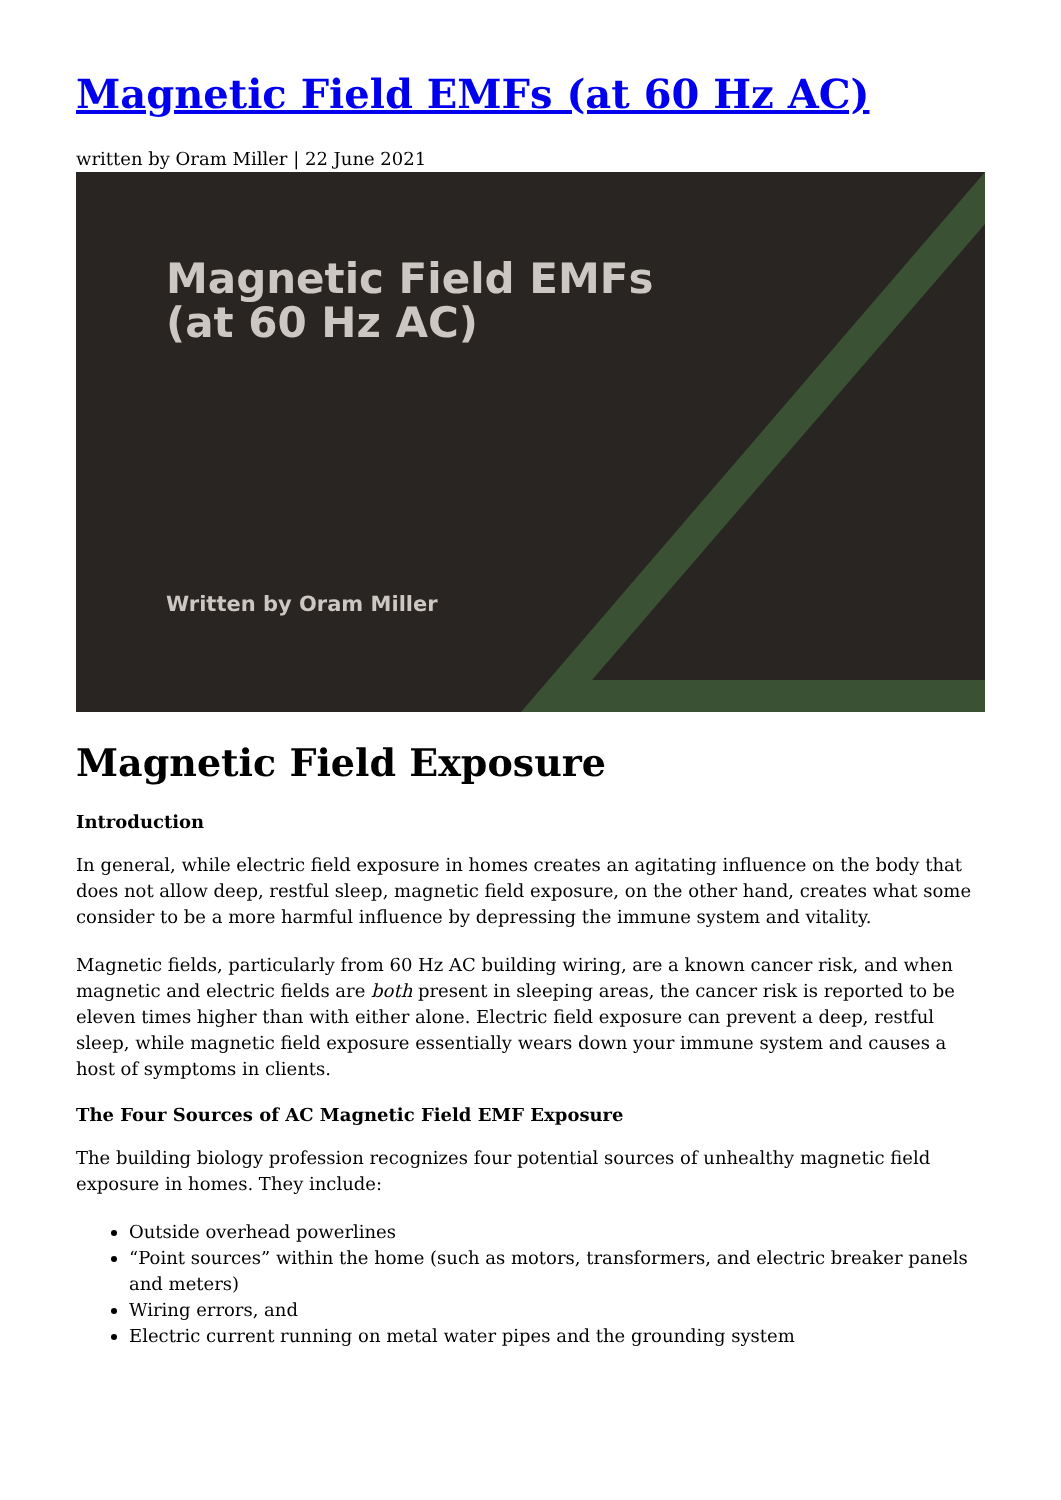Magnetic Field EMFs (at 60 Hz AC)
written by Oram Miller | 22 June 2021
Magnetic Field EMFs
(at 60 Hz AC)
Written by Oram Miller
Magnetic Field Exposure
Introduction
In general, while electric field exposure in homes creates an agitating influence on the body that does not allow deep, restful sleep, magnetic field exposure, on the other hand, creates what some consider to be a more harmful influence by depressing the immune system and vitality.
Magnetic fields, particularly from 60 Hz AC building wiring, are a known cancer risk, and when magnetic and electric fields are both present in sleeping areas, the cancer risk is reported to be eleven times higher than with either alone. Electric field exposure can prevent a deep, restful sleep, while magnetic field exposure essentially wears down your immune system and causes a host of symptoms in clients.
The Four Sources of AC Magnetic Field EMF Exposure
The building biology profession recognizes four potential sources of unhealthy magnetic field exposure in homes. They include:
Outside overhead powerlines
“Point sources” within the home (such as motors, transformers, and electric breaker panels and meters)
Wiring errors, and
Electric current running on metal water pipes and the grounding system